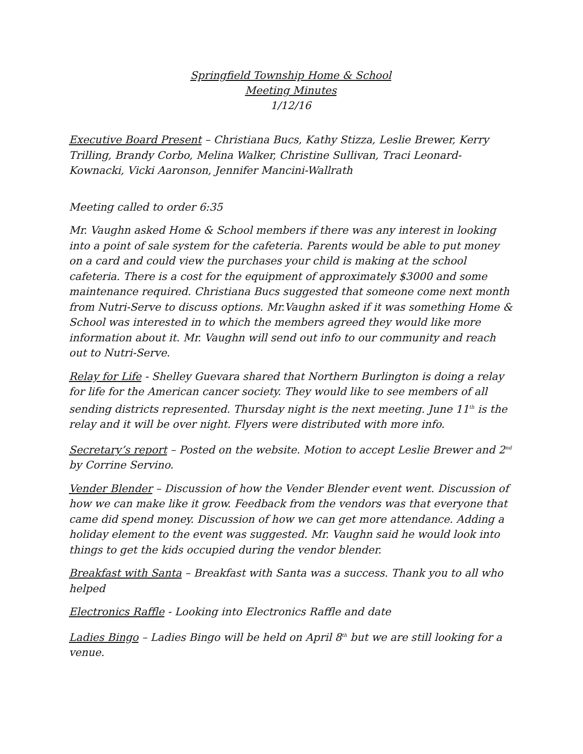Springfield Township Home & School
Meeting Minutes
1/12/16
Executive Board Present – Christiana Bucs, Kathy Stizza, Leslie Brewer, Kerry Trilling, Brandy Corbo, Melina Walker, Christine Sullivan, Traci Leonard-Kownacki, Vicki Aaronson, Jennifer Mancini-Wallrath
Meeting called to order 6:35
Mr. Vaughn asked Home & School members if there was any interest in looking into a point of sale system for the cafeteria. Parents would be able to put money on a card and could view the purchases your child is making at the school cafeteria. There is a cost for the equipment of approximately $3000 and some maintenance required. Christiana Bucs suggested that someone come next month from Nutri-Serve to discuss options. Mr.Vaughn asked if it was something Home & School was interested in to which the members agreed they would like more information about it. Mr. Vaughn will send out info to our community and reach out to Nutri-Serve.
Relay for Life - Shelley Guevara shared that Northern Burlington is doing a relay for life for the American cancer society. They would like to see members of all sending districts represented. Thursday night is the next meeting. June 11<sup>th</sup> is the relay and it will be over night. Flyers were distributed with more info.
Secretary’s report – Posted on the website. Motion to accept Leslie Brewer and 2<sup>nd</sup> by Corrine Servino.
Vender Blender – Discussion of how the Vender Blender event went. Discussion of how we can make like it grow. Feedback from the vendors was that everyone that came did spend money. Discussion of how we can get more attendance. Adding a holiday element to the event was suggested. Mr. Vaughn said he would look into things to get the kids occupied during the vendor blender.
Breakfast with Santa – Breakfast with Santa was a success. Thank you to all who helped
Electronics Raffle - Looking into Electronics Raffle and date
Ladies Bingo – Ladies Bingo will be held on April 8<sup>th</sup> but we are still looking for a venue.